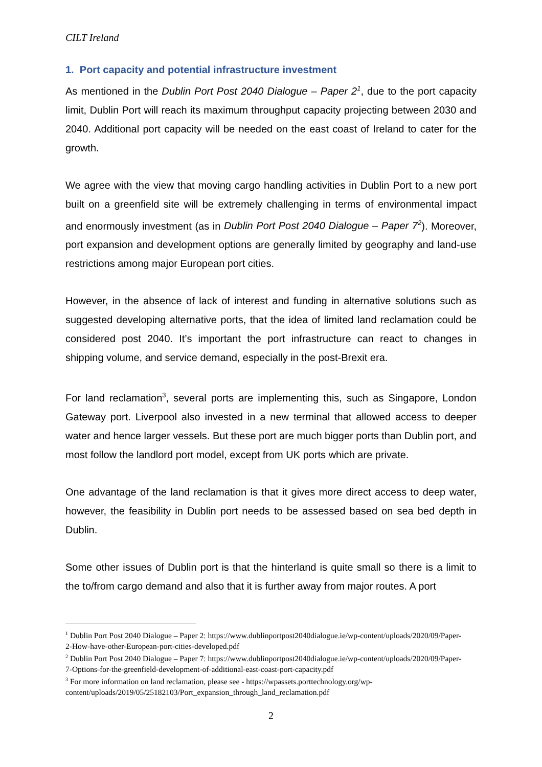CILT Ireland
1. Port capacity and potential infrastructure investment
As mentioned in the Dublin Port Post 2040 Dialogue – Paper 2<sup>1</sup>, due to the port capacity limit, Dublin Port will reach its maximum throughput capacity projecting between 2030 and 2040. Additional port capacity will be needed on the east coast of Ireland to cater for the growth.
We agree with the view that moving cargo handling activities in Dublin Port to a new port built on a greenfield site will be extremely challenging in terms of environmental impact and enormously investment (as in Dublin Port Post 2040 Dialogue – Paper 7<sup>2</sup>). Moreover, port expansion and development options are generally limited by geography and land-use restrictions among major European port cities.
However, in the absence of lack of interest and funding in alternative solutions such as suggested developing alternative ports, that the idea of limited land reclamation could be considered post 2040. It’s important the port infrastructure can react to changes in shipping volume, and service demand, especially in the post-Brexit era.
For land reclamation<sup>3</sup>, several ports are implementing this, such as Singapore, London Gateway port. Liverpool also invested in a new terminal that allowed access to deeper water and hence larger vessels. But these port are much bigger ports than Dublin port, and most follow the landlord port model, except from UK ports which are private.
One advantage of the land reclamation is that it gives more direct access to deep water, however, the feasibility in Dublin port needs to be assessed based on sea bed depth in Dublin.
Some other issues of Dublin port is that the hinterland is quite small so there is a limit to the to/from cargo demand and also that it is further away from major routes. A port
<sup>1</sup> Dublin Port Post 2040 Dialogue – Paper 2: https://www.dublinportpost2040dialogue.ie/wp-content/uploads/2020/09/Paper-2-How-have-other-European-port-cities-developed.pdf
<sup>2</sup> Dublin Port Post 2040 Dialogue – Paper 7: https://www.dublinportpost2040dialogue.ie/wp-content/uploads/2020/09/Paper-7-Options-for-the-greenfield-development-of-additional-east-coast-port-capacity.pdf
<sup>3</sup> For more information on land reclamation, please see - https://wpassets.porttechnology.org/wp-content/uploads/2019/05/25182103/Port_expansion_through_land_reclamation.pdf
2